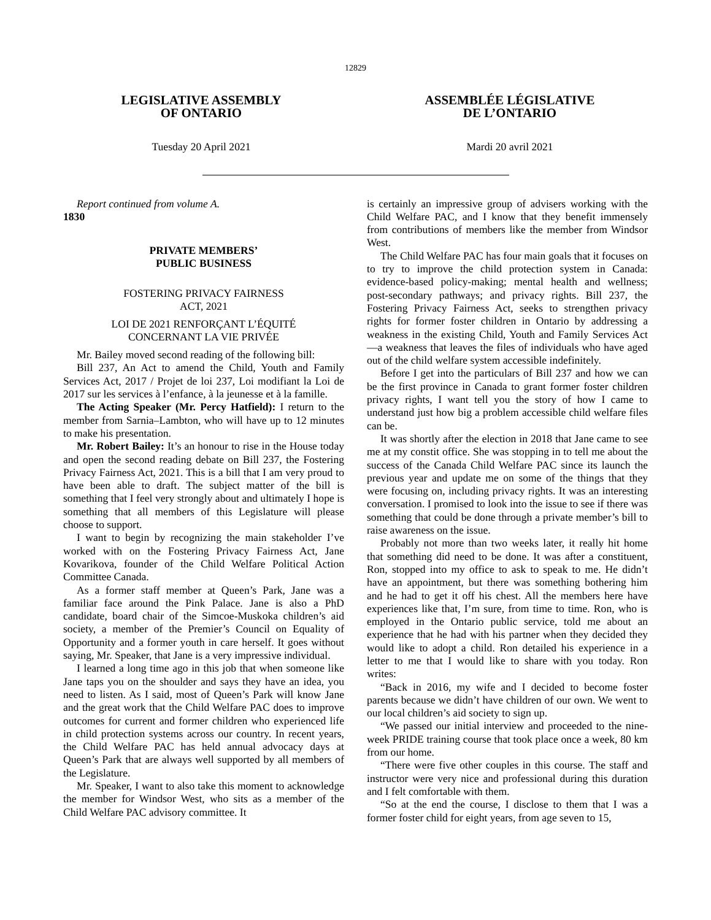12829
LEGISLATIVE ASSEMBLY
OF ONTARIO
Tuesday 20 April 2021
ASSEMBLÉE LÉGISLATIVE
DE L’ONTARIO
Mardi 20 avril 2021
Report continued from volume A.
1830
PRIVATE MEMBERS’
PUBLIC BUSINESS
FOSTERING PRIVACY FAIRNESS
ACT, 2021
LOI DE 2021 RENFORÇANT L’ÉQUITÉ
CONCERNANT LA VIE PRIVÉE
Mr. Bailey moved second reading of the following bill:
Bill 237, An Act to amend the Child, Youth and Family Services Act, 2017 / Projet de loi 237, Loi modifiant la Loi de 2017 sur les services à l’enfance, à la jeunesse et à la famille.
The Acting Speaker (Mr. Percy Hatfield): I return to the member from Sarnia–Lambton, who will have up to 12 minutes to make his presentation.
Mr. Robert Bailey: It’s an honour to rise in the House today and open the second reading debate on Bill 237, the Fostering Privacy Fairness Act, 2021. This is a bill that I am very proud to have been able to draft. The subject matter of the bill is something that I feel very strongly about and ultimately I hope is something that all members of this Legislature will please choose to support.
I want to begin by recognizing the main stakeholder I’ve worked with on the Fostering Privacy Fairness Act, Jane Kovarikova, founder of the Child Welfare Political Action Committee Canada.
As a former staff member at Queen’s Park, Jane was a familiar face around the Pink Palace. Jane is also a PhD candidate, board chair of the Simcoe-Muskoka children’s aid society, a member of the Premier’s Council on Equality of Opportunity and a former youth in care herself. It goes without saying, Mr. Speaker, that Jane is a very impressive individual.
I learned a long time ago in this job that when someone like Jane taps you on the shoulder and says they have an idea, you need to listen. As I said, most of Queen’s Park will know Jane and the great work that the Child Welfare PAC does to improve outcomes for current and former children who experienced life in child protection systems across our country. In recent years, the Child Welfare PAC has held annual advocacy days at Queen’s Park that are always well supported by all members of the Legislature.
Mr. Speaker, I want to also take this moment to acknowledge the member for Windsor West, who sits as a member of the Child Welfare PAC advisory committee. It
is certainly an impressive group of advisers working with the Child Welfare PAC, and I know that they benefit immensely from contributions of members like the member from Windsor West.
The Child Welfare PAC has four main goals that it focuses on to try to improve the child protection system in Canada: evidence-based policy-making; mental health and wellness; post-secondary pathways; and privacy rights. Bill 237, the Fostering Privacy Fairness Act, seeks to strengthen privacy rights for former foster children in Ontario by addressing a weakness in the existing Child, Youth and Family Services Act—a weakness that leaves the files of individuals who have aged out of the child welfare system accessible indefinitely.
Before I get into the particulars of Bill 237 and how we can be the first province in Canada to grant former foster children privacy rights, I want tell you the story of how I came to understand just how big a problem accessible child welfare files can be.
It was shortly after the election in 2018 that Jane came to see me at my constit office. She was stopping in to tell me about the success of the Canada Child Welfare PAC since its launch the previous year and update me on some of the things that they were focusing on, including privacy rights. It was an interesting conversation. I promised to look into the issue to see if there was something that could be done through a private member’s bill to raise awareness on the issue.
Probably not more than two weeks later, it really hit home that something did need to be done. It was after a constituent, Ron, stopped into my office to ask to speak to me. He didn’t have an appointment, but there was something bothering him and he had to get it off his chest. All the members here have experiences like that, I’m sure, from time to time. Ron, who is employed in the Ontario public service, told me about an experience that he had with his partner when they decided they would like to adopt a child. Ron detailed his experience in a letter to me that I would like to share with you today. Ron writes:
“Back in 2016, my wife and I decided to become foster parents because we didn’t have children of our own. We went to our local children’s aid society to sign up.
“We passed our initial interview and proceeded to the nine-week PRIDE training course that took place once a week, 80 km from our home.
“There were five other couples in this course. The staff and instructor were very nice and professional during this duration and I felt comfortable with them.
“So at the end the course, I disclose to them that I was a former foster child for eight years, from age seven to 15,